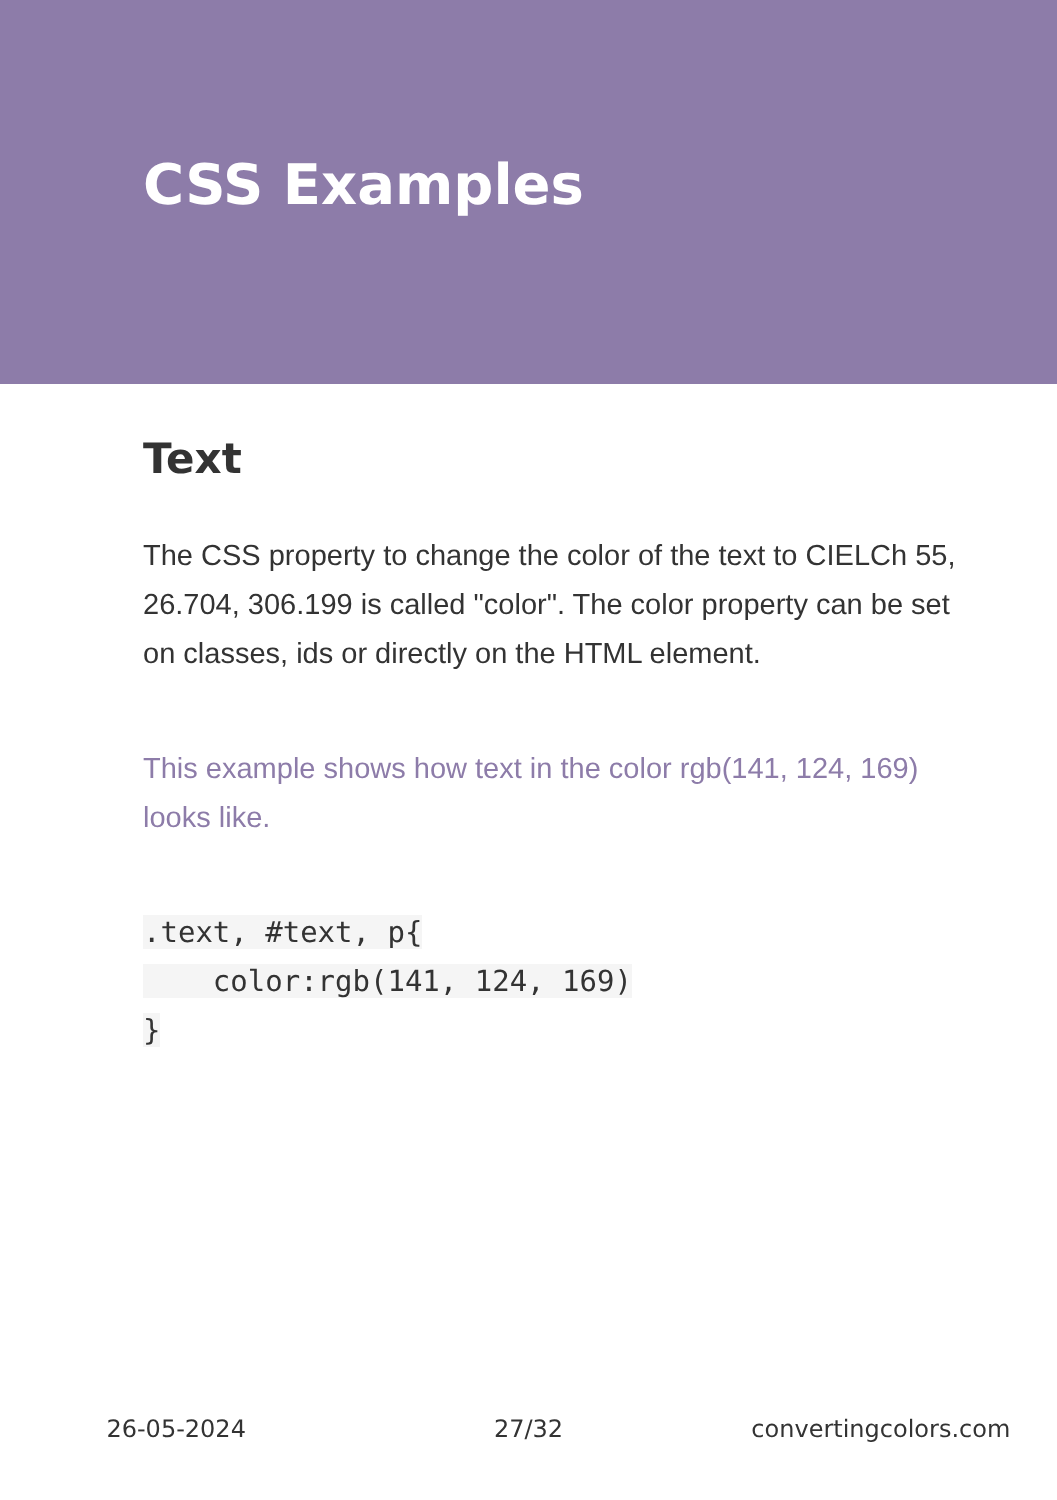CSS Examples
Text
The CSS property to change the color of the text to CIELCh 55, 26.704, 306.199 is called "color". The color property can be set on classes, ids or directly on the HTML element.
This example shows how text in the color rgb(141, 124, 169) looks like.
.text, #text, p{
    color:rgb(141, 124, 169)
}
26-05-2024 27/32 convertingcolors.com